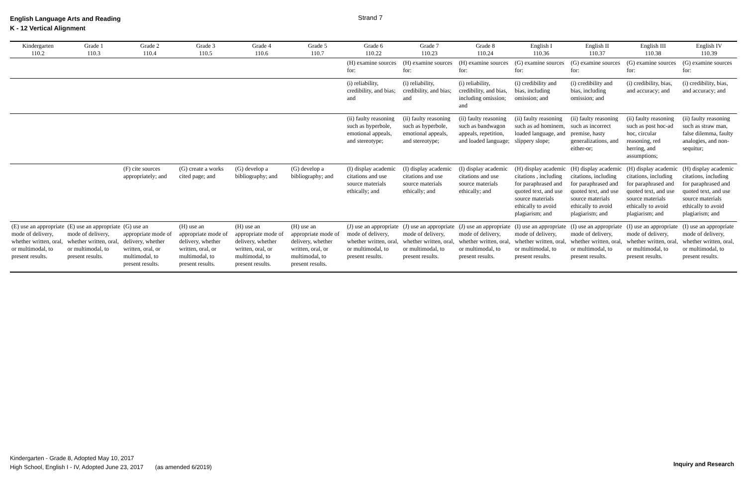English Language Arts and Reading
K - 12 Vertical Alignment
Strand 7
| Kindergarten 110.2 | Grade 1 110.3 | Grade 2 110.4 | Grade 3 110.5 | Grade 4 110.6 | Grade 5 110.7 | Grade 6 110.22 | Grade 7 110.23 | Grade 8 110.24 | English I 110.36 | English II 110.37 | English III 110.38 | English IV 110.39 |
| --- | --- | --- | --- | --- | --- | --- | --- | --- | --- | --- | --- | --- |
| | | | | | | (H) examine sources for: | (H) examine sources for: | (H) examine sources for: | (G) examine sources for: | (G) examine sources for: | (G) examine sources for: | (G) examine sources for: |
| | | | | | | (i) reliability, credibility, and bias; and | (i) reliability, credibility, and bias; and | (i) reliability, credibility, and bias, including omission; and | (i) credibility and bias, including omission; and | (i) credibility and bias, including omission; and | (i) credibility, bias, and accuracy; and | (i) credibility, bias, and accuracy; and |
| | | | | | | (ii) faulty reasoning such as hyperbole, emotional appeals, and stereotype; | (ii) faulty reasoning such as hyperbole, emotional appeals, and stereotype; | (ii) faulty reasoning such as bandwagon appeals, repetition, and loaded language; | (ii) faulty reasoning such as ad hominem, loaded language, and slippery slope; | (ii) faulty reasoning such as incorrect premise, hasty generalizations, and either-or; | (ii) faulty reasoning such as post hoc-ad hoc, circular reasoning, red herring, and assumptions; | (ii) faulty reasoning such as straw man, false dilemma, faulty analogies, and non-sequitur; |
| | | (F) cite sources appropriately; and | (G) create a works cited page; and | (G) develop a bibliography; and | (G) develop a bibliography; and | (I) display academic citations and use source materials ethically; and | (I) display academic citations and use source materials ethically; and | (I) display academic citations and use source materials ethically; and | (H) display academic citations , including for paraphrased and quoted text, and use source materials ethically to avoid plagiarism; and | (H) display academic citations, including for paraphrased and quoted text, and use source materials ethically to avoid plagiarism; and | (H) display academic citations, including for paraphrased and quoted text, and use source materials ethically to avoid plagiarism; and | (H) display academic citations, including for paraphrased and quoted text, and use source materials ethically to avoid plagiarism; and |
| (E) use an appropriate mode of delivery, whether written, oral, or multimodal, to present results. | (E) use an appropriate mode of delivery, whether written, oral, or multimodal, to present results. | (G) use an appropriate mode of delivery, whether written, oral, or multimodal, to present results. | (H) use an appropriate mode of delivery, whether written, oral, or multimodal, to present results. | (H) use an appropriate mode of delivery, whether written, oral, or multimodal, to present results. | (H) use an appropriate mode of delivery, whether written, oral, or multimodal, to present results. | (J) use an appropriate mode of delivery, whether written, oral, or multimodal, to present results. | (J) use an appropriate mode of delivery, whether written, oral, or multimodal, to present results. | (J) use an appropriate mode of delivery, whether written, oral, or multimodal, to present results. | (I) use an appropriate mode of delivery, whether written, oral, or multimodal, to present results. | (I) use an appropriate mode of delivery, whether written, oral, or multimodal, to present results. | (I) use an appropriate mode of delivery, whether written, oral, or multimodal, to present results. | (I) use an appropriate mode of delivery, whether written, oral, or multimodal, to present results. |
Kindergarten - Grade 8, Adopted May 10, 2017
High School, English I - IV, Adopted June 23, 2017 (as amended 6/2019)
Inquiry and Research